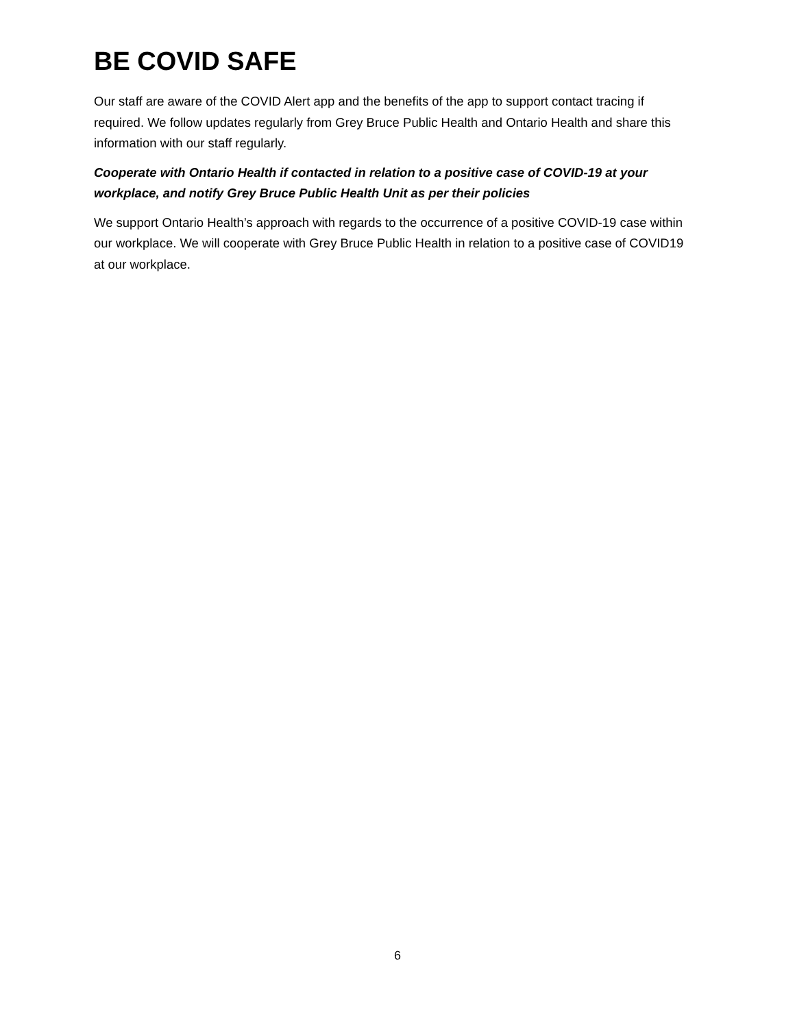BE COVID SAFE
Our staff are aware of the COVID Alert app and the benefits of the app to support contact tracing if required. We follow updates regularly from Grey Bruce Public Health and Ontario Health and share this information with our staff regularly.
Cooperate with Ontario Health if contacted in relation to a positive case of COVID-19 at your workplace, and notify Grey Bruce Public Health Unit as per their policies
We support Ontario Health’s approach with regards to the occurrence of a positive COVID-19 case within our workplace. We will cooperate with Grey Bruce Public Health in relation to a positive case of COVID19 at our workplace.
6